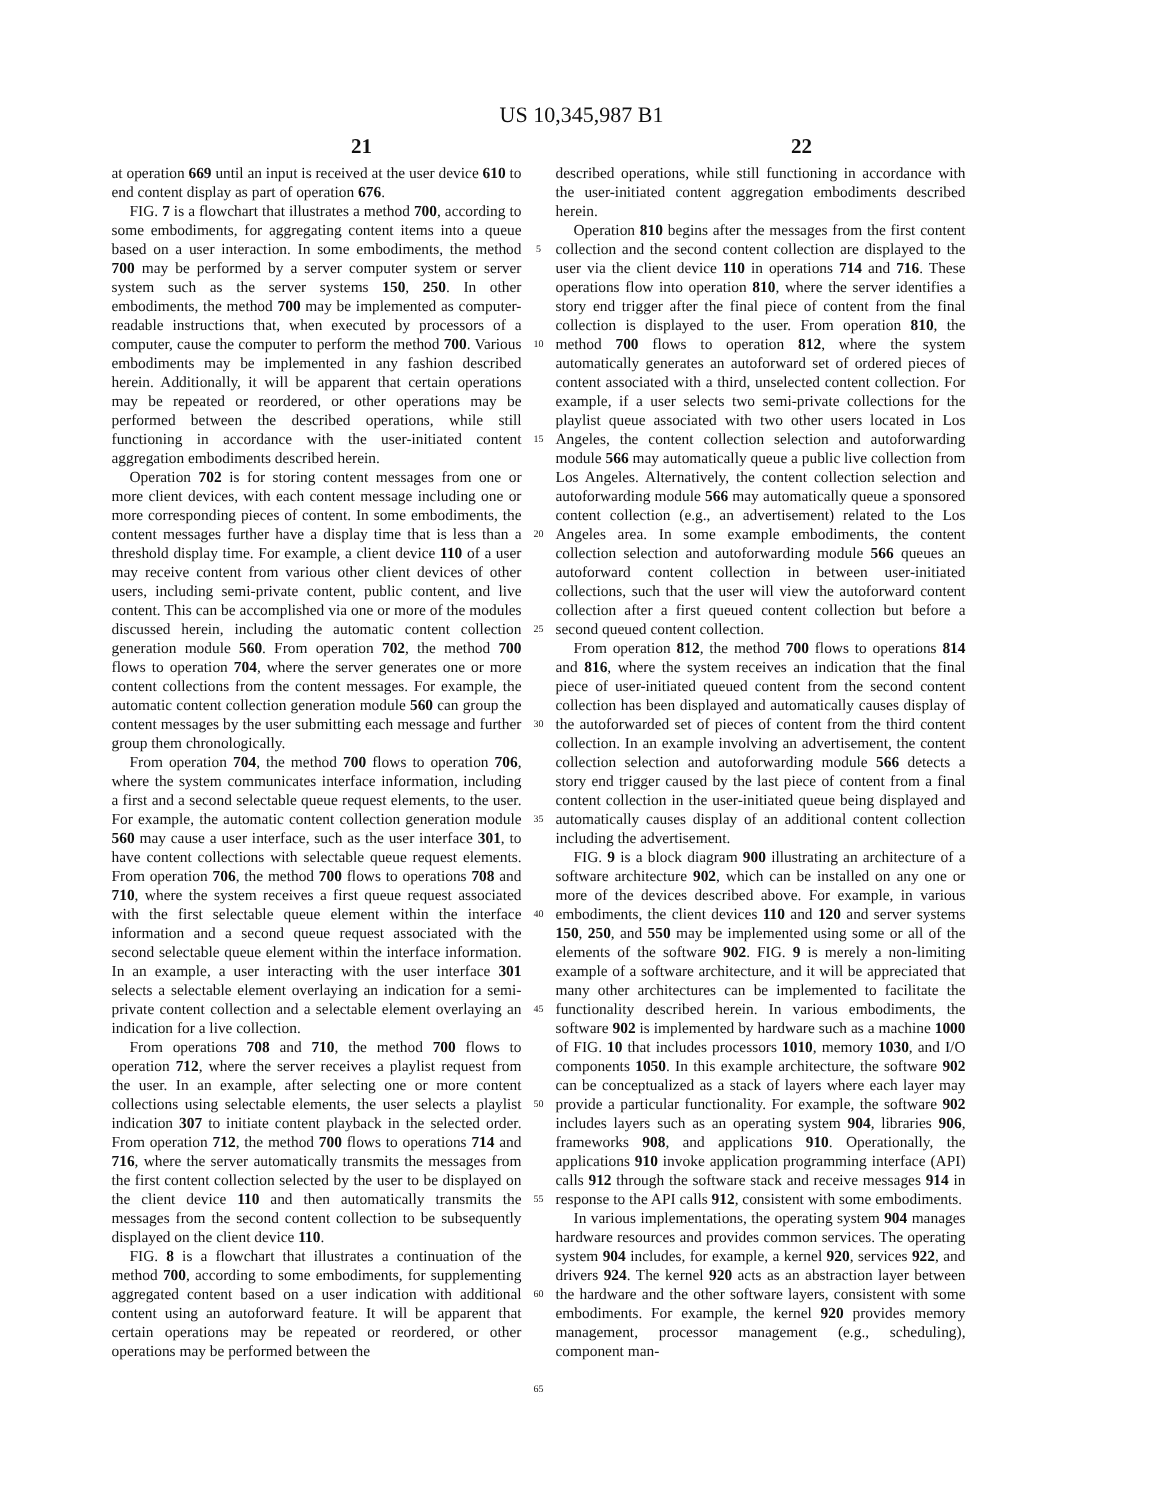US 10,345,987 B1
21 22
at operation 669 until an input is received at the user device 610 to end content display as part of operation 676.
FIG. 7 is a flowchart that illustrates a method 700, according to some embodiments, for aggregating content items into a queue based on a user interaction. In some embodiments, the method 700 may be performed by a server computer system or server system such as the server systems 150, 250. In other embodiments, the method 700 may be implemented as computer-readable instructions that, when executed by processors of a computer, cause the computer to perform the method 700. Various embodiments may be implemented in any fashion described herein. Additionally, it will be apparent that certain operations may be repeated or reordered, or other operations may be performed between the described operations, while still functioning in accordance with the user-initiated content aggregation embodiments described herein.
Operation 702 is for storing content messages from one or more client devices, with each content message including one or more corresponding pieces of content. In some embodiments, the content messages further have a display time that is less than a threshold display time. For example, a client device 110 of a user may receive content from various other client devices of other users, including semi-private content, public content, and live content. This can be accomplished via one or more of the modules discussed herein, including the automatic content collection generation module 560. From operation 702, the method 700 flows to operation 704, where the server generates one or more content collections from the content messages. For example, the automatic content collection generation module 560 can group the content messages by the user submitting each message and further group them chronologically.
From operation 704, the method 700 flows to operation 706, where the system communicates interface information, including a first and a second selectable queue request elements, to the user. For example, the automatic content collection generation module 560 may cause a user interface, such as the user interface 301, to have content collections with selectable queue request elements. From operation 706, the method 700 flows to operations 708 and 710, where the system receives a first queue request associated with the first selectable queue element within the interface information and a second queue request associated with the second selectable queue element within the interface information. In an example, a user interacting with the user interface 301 selects a selectable element overlaying an indication for a semi-private content collection and a selectable element overlaying an indication for a live collection.
From operations 708 and 710, the method 700 flows to operation 712, where the server receives a playlist request from the user. In an example, after selecting one or more content collections using selectable elements, the user selects a playlist indication 307 to initiate content playback in the selected order. From operation 712, the method 700 flows to operations 714 and 716, where the server automatically transmits the messages from the first content collection selected by the user to be displayed on the client device 110 and then automatically transmits the messages from the second content collection to be subsequently displayed on the client device 110.
FIG. 8 is a flowchart that illustrates a continuation of the method 700, according to some embodiments, for supplementing aggregated content based on a user indication with additional content using an autoforward feature. It will be apparent that certain operations may be repeated or reordered, or other operations may be performed between the
5
10
15
20
25
30
35
40
45
50
55
60
65
described operations, while still functioning in accordance with the user-initiated content aggregation embodiments described herein.
Operation 810 begins after the messages from the first content collection and the second content collection are displayed to the user via the client device 110 in operations 714 and 716. These operations flow into operation 810, where the server identifies a story end trigger after the final piece of content from the final collection is displayed to the user. From operation 810, the method 700 flows to operation 812, where the system automatically generates an autoforward set of ordered pieces of content associated with a third, unselected content collection. For example, if a user selects two semi-private collections for the playlist queue associated with two other users located in Los Angeles, the content collection selection and autoforwarding module 566 may automatically queue a public live collection from Los Angeles. Alternatively, the content collection selection and autoforwarding module 566 may automatically queue a sponsored content collection (e.g., an advertisement) related to the Los Angeles area. In some example embodiments, the content collection selection and autoforwarding module 566 queues an autoforward content collection in between user-initiated collections, such that the user will view the autoforward content collection after a first queued content collection but before a second queued content collection.
From operation 812, the method 700 flows to operations 814 and 816, where the system receives an indication that the final piece of user-initiated queued content from the second content collection has been displayed and automatically causes display of the autoforwarded set of pieces of content from the third content collection. In an example involving an advertisement, the content collection selection and autoforwarding module 566 detects a story end trigger caused by the last piece of content from a final content collection in the user-initiated queue being displayed and automatically causes display of an additional content collection including the advertisement.
FIG. 9 is a block diagram 900 illustrating an architecture of a software architecture 902, which can be installed on any one or more of the devices described above. For example, in various embodiments, the client devices 110 and 120 and server systems 150, 250, and 550 may be implemented using some or all of the elements of the software 902. FIG. 9 is merely a non-limiting example of a software architecture, and it will be appreciated that many other architectures can be implemented to facilitate the functionality described herein. In various embodiments, the software 902 is implemented by hardware such as a machine 1000 of FIG. 10 that includes processors 1010, memory 1030, and I/O components 1050. In this example architecture, the software 902 can be conceptualized as a stack of layers where each layer may provide a particular functionality. For example, the software 902 includes layers such as an operating system 904, libraries 906, frameworks 908, and applications 910. Operationally, the applications 910 invoke application programming interface (API) calls 912 through the software stack and receive messages 914 in response to the API calls 912, consistent with some embodiments.
In various implementations, the operating system 904 manages hardware resources and provides common services. The operating system 904 includes, for example, a kernel 920, services 922, and drivers 924. The kernel 920 acts as an abstraction layer between the hardware and the other software layers, consistent with some embodiments. For example, the kernel 920 provides memory management, processor management (e.g., scheduling), component man-